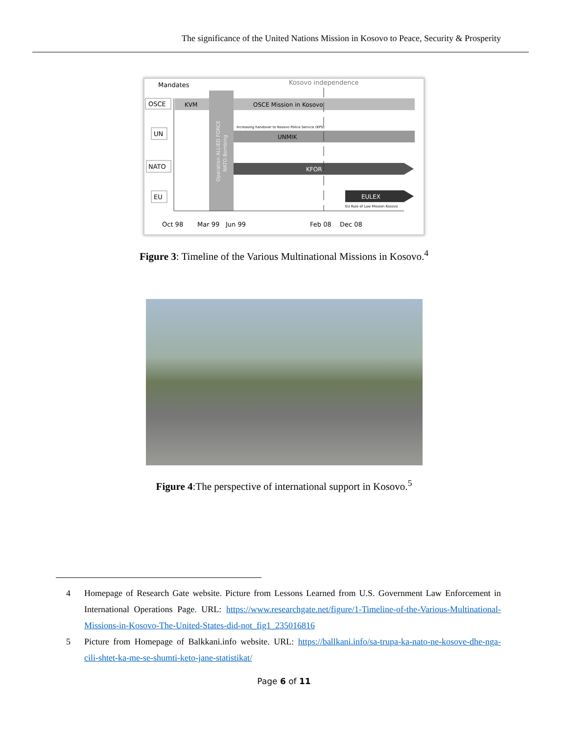The significance of the United Nations Mission in Kosovo to Peace, Security & Prosperity
Mandates
Kosovo independence
OSCE
UN
NATO
EU
KVM
OSCE Mission in Kosovo
UNMIK
Increasing handover to Kosovo Police Service (KPS)
KFOR
EULEX
EU Rule of Law Mission Kosovo
Operation ALLIED FORCE
NATO Bombing
Oct 98
Mar 99
Jun 99
Feb 08
Dec 08
Figure 3: Timeline of the Various Multinational Missions in Kosovo.<sup>4</sup>
Figure 4:The perspective of international support in Kosovo.<sup>5</sup>
4 Homepage of Research Gate website. Picture from Lessons Learned from U.S. Government Law Enforcement in International Operations Page. URL: https://www.researchgate.net/figure/1-Timeline-of-the-Various-Multinational-Missions-in-Kosovo-The-United-States-did-not_fig1_235016816
5 Picture from Homepage of Balkkani.info website. URL: https://ballkani.info/sa-trupa-ka-nato-ne-kosove-dhe-nga-cili-shtet-ka-me-se-shumti-keto-jane-statistikat/
Page 6 of 11